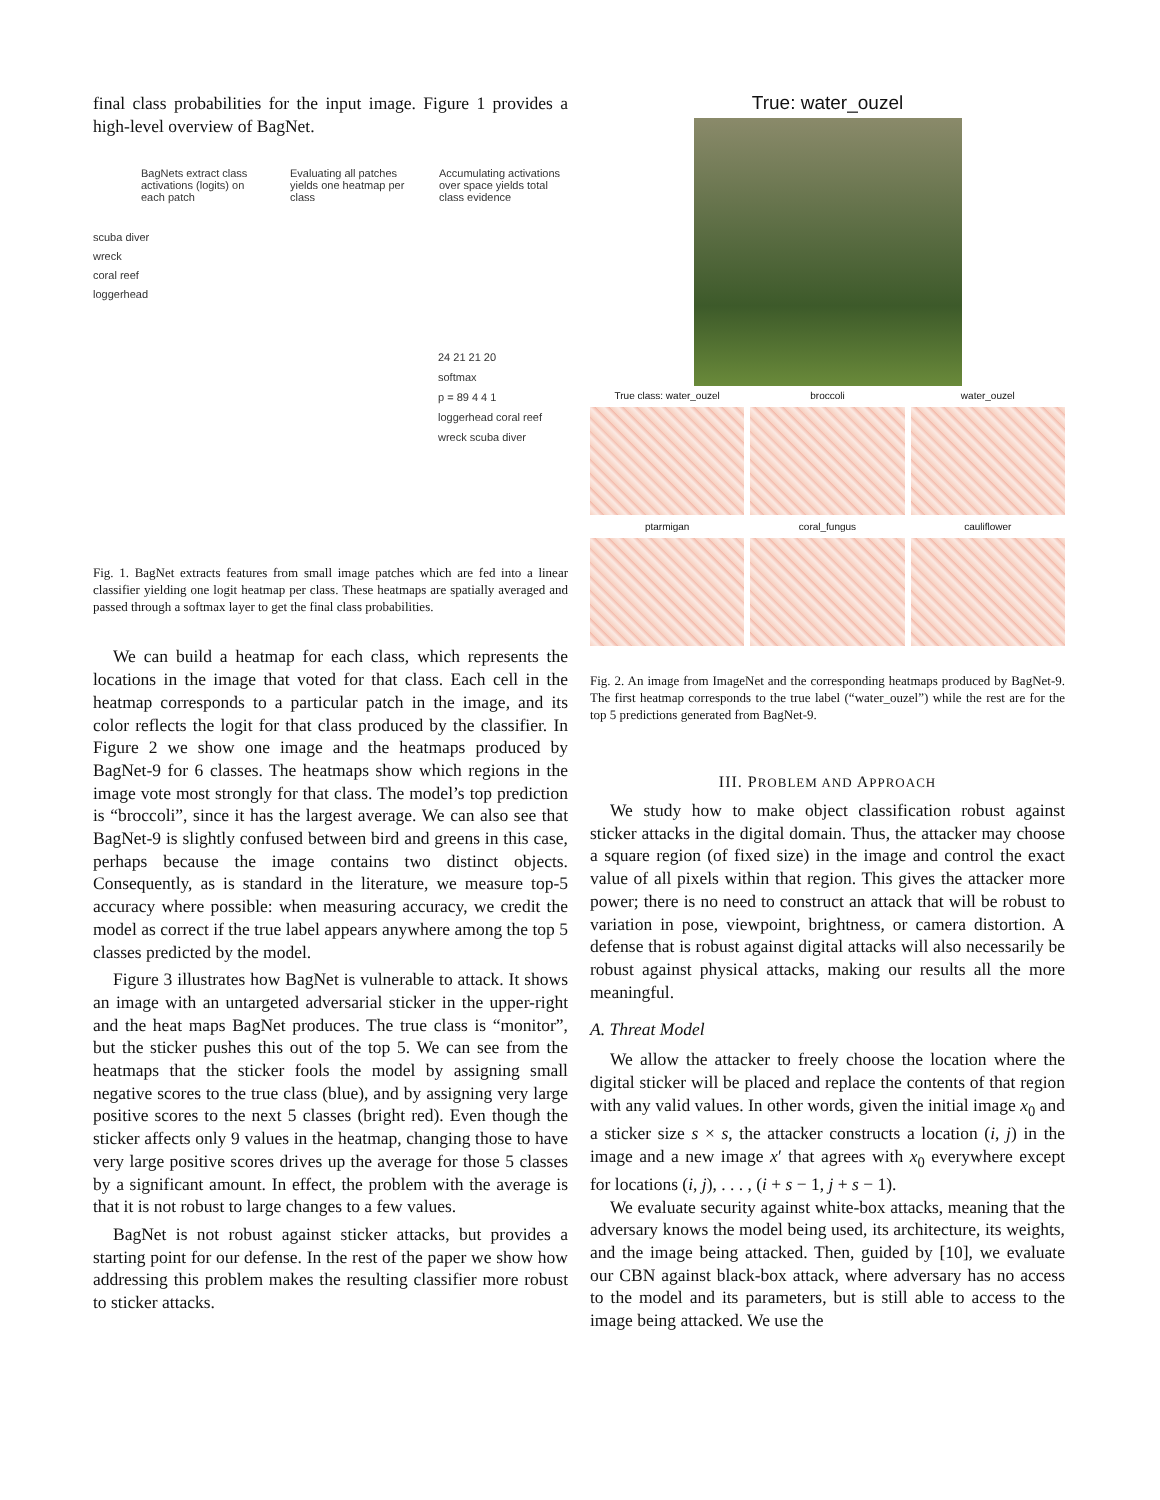final class probabilities for the input image. Figure 1 provides a high-level overview of BagNet.
BagNets extract class activations (logits) on each patch
Evaluating all patches yields one heatmap per class
Accumulating activations over space yields total class evidence
scuba diver
wreck
coral reef
loggerhead
24 21 21 20
softmax
p = 89 4 4 1
loggerhead coral reef wreck scuba diver
Fig. 1. BagNet extracts features from small image patches which are fed into a linear classifier yielding one logit heatmap per class. These heatmaps are spatially averaged and passed through a softmax layer to get the final class probabilities.
We can build a heatmap for each class, which represents the locations in the image that voted for that class. Each cell in the heatmap corresponds to a particular patch in the image, and its color reflects the logit for that class produced by the classifier. In Figure 2 we show one image and the heatmaps produced by BagNet-9 for 6 classes. The heatmaps show which regions in the image vote most strongly for that class. The model’s top prediction is “broccoli”, since it has the largest average. We can also see that BagNet-9 is slightly confused between bird and greens in this case, perhaps because the image contains two distinct objects. Consequently, as is standard in the literature, we measure top-5 accuracy where possible: when measuring accuracy, we credit the model as correct if the true label appears anywhere among the top 5 classes predicted by the model.
Figure 3 illustrates how BagNet is vulnerable to attack. It shows an image with an untargeted adversarial sticker in the upper-right and the heat maps BagNet produces. The true class is “monitor”, but the sticker pushes this out of the top 5. We can see from the heatmaps that the sticker fools the model by assigning small negative scores to the true class (blue), and by assigning very large positive scores to the next 5 classes (bright red). Even though the sticker affects only 9 values in the heatmap, changing those to have very large positive scores drives up the average for those 5 classes by a significant amount. In effect, the problem with the average is that it is not robust to large changes to a few values.
BagNet is not robust against sticker attacks, but provides a starting point for our defense. In the rest of the paper we show how addressing this problem makes the resulting classifier more robust to sticker attacks.
True: water_ouzel
True class: water_ouzel broccoli water_ouzel
ptarmigan coral_fungus cauliflower
Fig. 2. An image from ImageNet and the corresponding heatmaps produced by BagNet-9. The first heatmap corresponds to the true label (“water_ouzel”) while the rest are for the top 5 predictions generated from BagNet-9.
III. PROBLEM AND APPROACH
We study how to make object classification robust against sticker attacks in the digital domain. Thus, the attacker may choose a square region (of fixed size) in the image and control the exact value of all pixels within that region. This gives the attacker more power; there is no need to construct an attack that will be robust to variation in pose, viewpoint, brightness, or camera distortion. A defense that is robust against digital attacks will also necessarily be robust against physical attacks, making our results all the more meaningful.
A. Threat Model
We allow the attacker to freely choose the location where the digital sticker will be placed and replace the contents of that region with any valid values. In other words, given the initial image x<sub>0</sub> and a sticker size s × s, the attacker constructs a location (i, j) in the image and a new image x′ that agrees with x<sub>0</sub> everywhere except for locations (i, j), . . . , (i + s − 1, j + s − 1).
We evaluate security against white-box attacks, meaning that the adversary knows the model being used, its architecture, its weights, and the image being attacked. Then, guided by [10], we evaluate our CBN against black-box attack, where adversary has no access to the model and its parameters, but is still able to access to the image being attacked. We use the